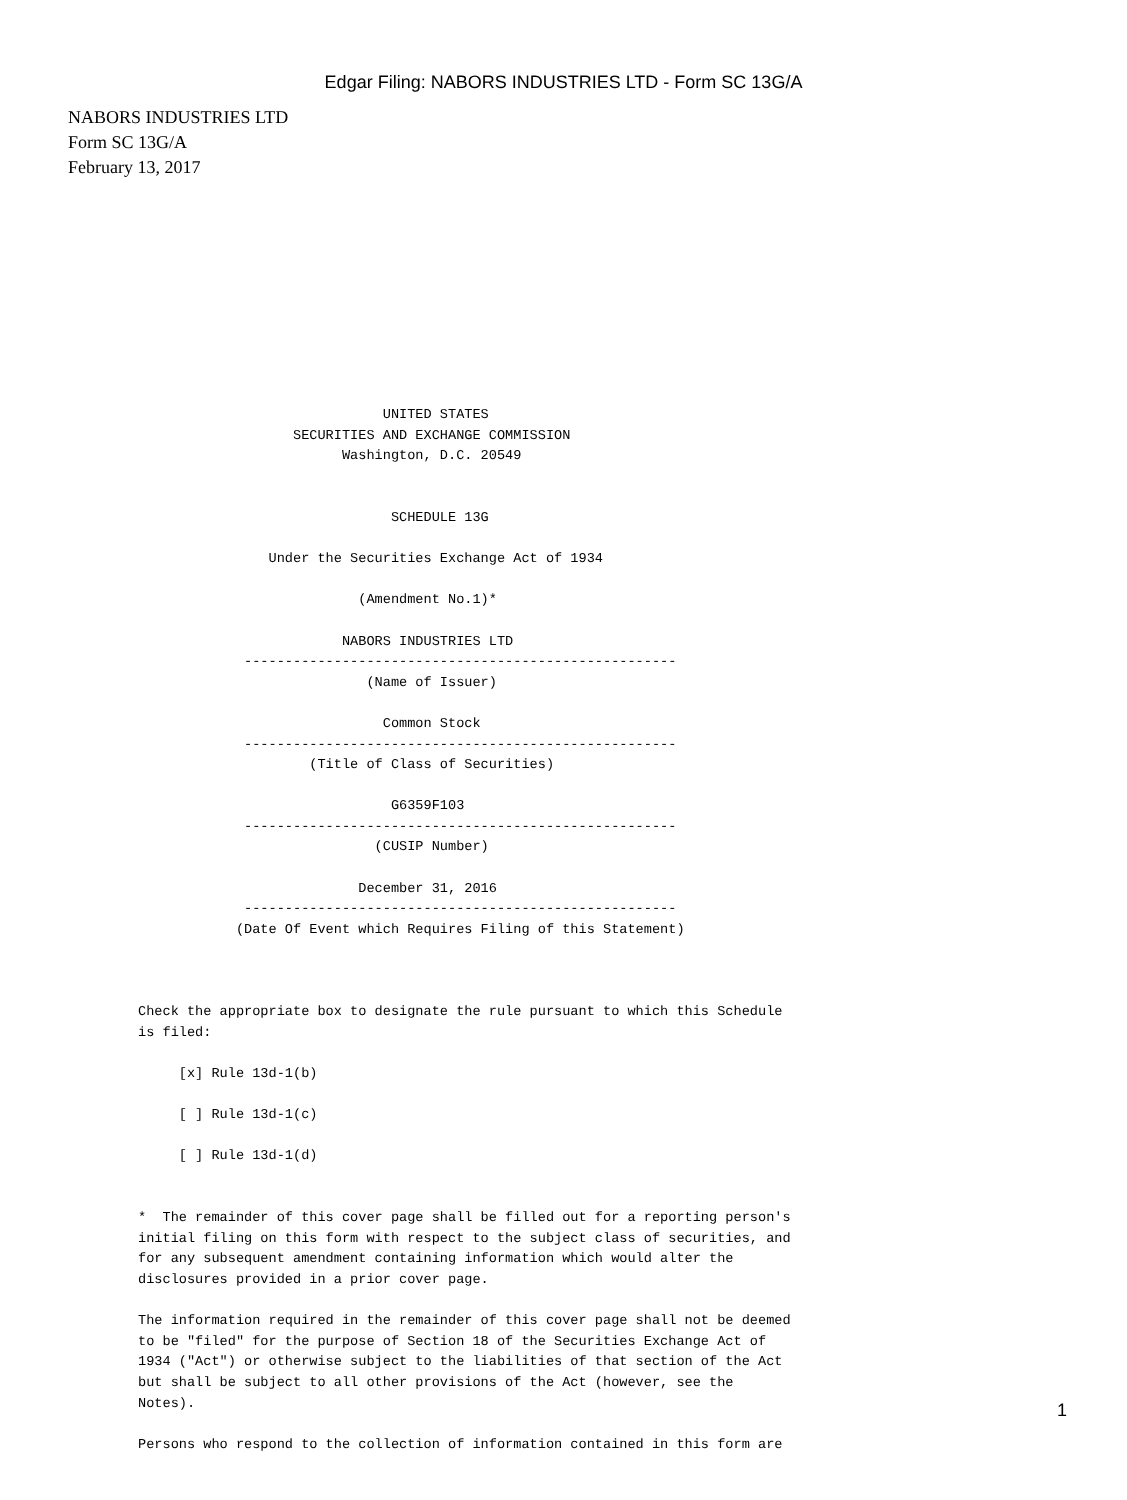Edgar Filing: NABORS INDUSTRIES LTD - Form SC 13G/A
NABORS INDUSTRIES LTD
Form SC 13G/A
February 13, 2017
                              UNITED STATES
                   SECURITIES AND EXCHANGE COMMISSION
                         Washington, D.C. 20549


                               SCHEDULE 13G

                Under the Securities Exchange Act of 1934

                           (Amendment No.1)*

                         NABORS INDUSTRIES LTD
             -----------------------------------------------------
                            (Name of Issuer)

                              Common Stock
             -----------------------------------------------------
                     (Title of Class of Securities)

                               G6359F103
             -----------------------------------------------------
                             (CUSIP Number)

                           December 31, 2016
             -----------------------------------------------------
            (Date Of Event which Requires Filing of this Statement)



Check the appropriate box to designate the rule pursuant to which this Schedule
is filed:

     [x] Rule 13d-1(b)

     [ ] Rule 13d-1(c)

     [ ] Rule 13d-1(d)


*  The remainder of this cover page shall be filled out for a reporting person's
initial filing on this form with respect to the subject class of securities, and
for any subsequent amendment containing information which would alter the
disclosures provided in a prior cover page.

The information required in the remainder of this cover page shall not be deemed
to be "filed" for the purpose of Section 18 of the Securities Exchange Act of
1934 ("Act") or otherwise subject to the liabilities of that section of the Act
but shall be subject to all other provisions of the Act (however, see the
Notes).

Persons who respond to the collection of information contained in this form are
1